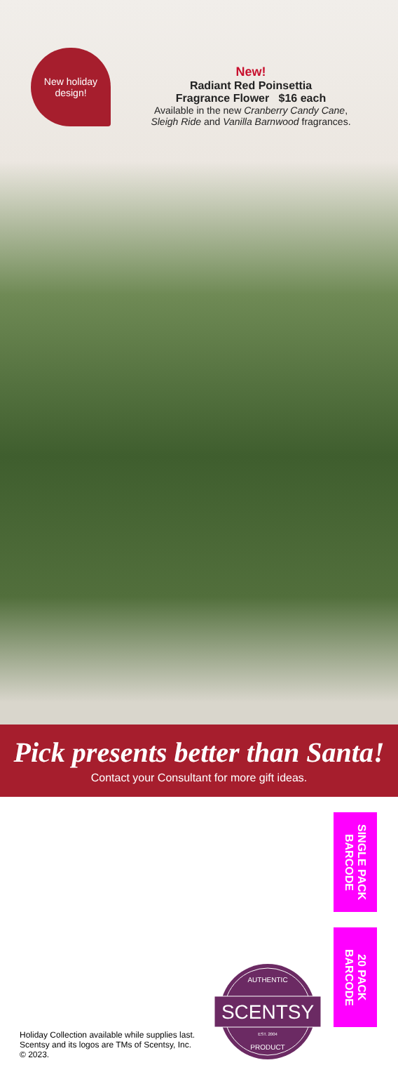New holiday
design!
New!
Radiant Red Poinsettia
Fragrance Flower $16 each
Available in the new Cranberry Candy Cane,
Sleigh Ride and Vanilla Barnwood fragrances.
Pick presents better than Santa!
Contact your Consultant for more gift ideas.
Holiday Collection available while supplies last.
Scentsy and its logos are TMs of Scentsy, Inc.
© 2023.
SCENTSY
AUTHENTIC
EST. 2004
PRODUCT
SINGLE PACK BARCODE
20 PACK BARCODE